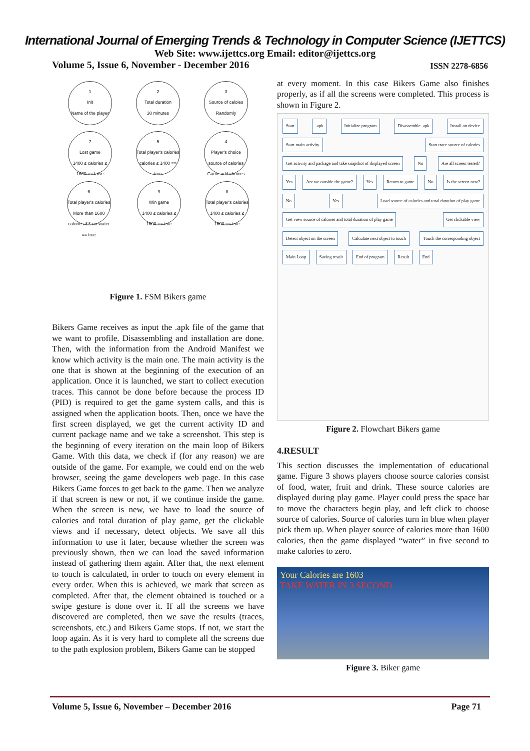International Journal of Emerging Trends & Technology in Computer Science (IJETTCS)
Web Site: www.ijettcs.org Email: editor@ijettcs.org
Volume 5, Issue 6, November - December 2016 ISSN 2278-6856
1
Init
Name of the player 2
Total duration
30 minutes 3
Source of caloies
Randomly 7
Lost game
1400 ≤ calories ≤ 1600 == false 5
Total player's calories
calories ≤ 1400 == true 4
Player's choice source of calories
Game add choices 6
Total player's calories
More than 1600 calories && no water == true 9
Win game
1400 ≤ calories ≤ 1600 == true 8
Total player's calories
1400 ≤ calories ≤ 1600 == true
Figure 1. FSM Bikers game
Bikers Game receives as input the .apk file of the game that we want to profile. Disassembling and installation are done. Then, with the information from the Android Manifest we know which activity is the main one. The main activity is the one that is shown at the beginning of the execution of an application. Once it is launched, we start to collect execution traces. This cannot be done before because the process ID (PID) is required to get the game system calls, and this is assigned when the application boots. Then, once we have the first screen displayed, we get the current activity ID and current package name and we take a screenshot. This step is the beginning of every iteration on the main loop of Bikers Game. With this data, we check if (for any reason) we are outside of the game. For example, we could end on the web browser, seeing the game developers web page. In this case Bikers Game forces to get back to the game. Then we analyze if that screen is new or not, if we continue inside the game. When the screen is new, we have to load the source of calories and total duration of play game, get the clickable views and if necessary, detect objects. We save all this information to use it later, because whether the screen was previously shown, then we can load the saved information instead of gathering them again. After that, the next element to touch is calculated, in order to touch on every element in every order. When this is achieved, we mark that screen as completed. After that, the element obtained is touched or a swipe gesture is done over it. If all the screens we have discovered are completed, then we save the results (traces, screenshots, etc.) and Bikers Game stops. If not, we start the loop again. As it is very hard to complete all the screens due to the path explosion problem, Bikers Game can be stopped
at every moment. In this case Bikers Game also finishes properly, as if all the screens were completed. This process is shown in Figure 2.
Start .apk Initialize program Disassemble .apk Install on device Start main activity Start trace source of calories Get activity and package and take snapshot of displayed screen No Are all screen tested? Yes Are we outside the game? Yes Return to game No Is the screen new? No Yes Load source of calories and total duration of play game Get view source of calories and total duration of play game Get clickable view Detect object on the screen Calculate next object to touch Touch the corresponding object Main Loop Saving result End of program Result End
Figure 2. Flowchart Bikers game
4.RESULT
This section discusses the implementation of educational game. Figure 3 shows players choose source calories consist of food, water, fruit and drink. These source calories are displayed during play game. Player could press the space bar to move the characters begin play, and left click to choose source of calories. Source of calories turn in blue when player pick them up. When player source of calories more than 1600 calories, then the game displayed “water” in five second to make calories to zero.
Your Calories are 1603
TAKE WATER IN 3 SECOND
Figure 3. Biker game
Volume 5, Issue 6, November – December 2016 Page 71